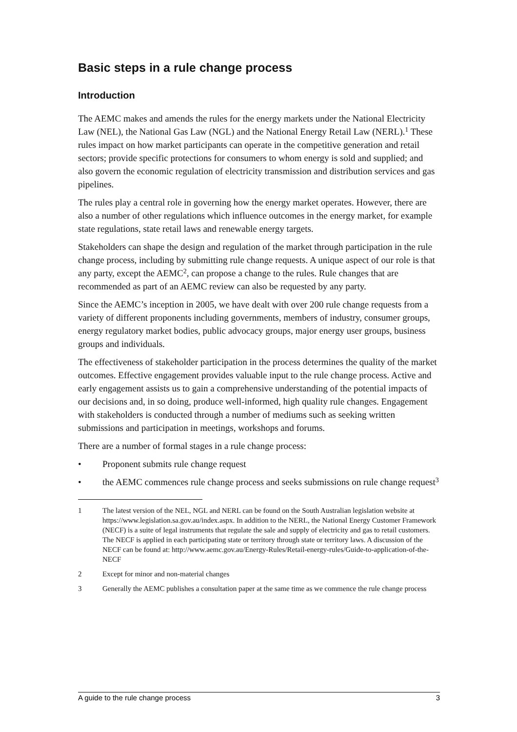Basic steps in a rule change process
Introduction
The AEMC makes and amends the rules for the energy markets under the National Electricity Law (NEL), the National Gas Law (NGL) and the National Energy Retail Law (NERL).<sup>1</sup> These rules impact on how market participants can operate in the competitive generation and retail sectors; provide specific protections for consumers to whom energy is sold and supplied; and also govern the economic regulation of electricity transmission and distribution services and gas pipelines.
The rules play a central role in governing how the energy market operates. However, there are also a number of other regulations which influence outcomes in the energy market, for example state regulations, state retail laws and renewable energy targets.
Stakeholders can shape the design and regulation of the market through participation in the rule change process, including by submitting rule change requests. A unique aspect of our role is that any party, except the AEMC<sup>2</sup>, can propose a change to the rules. Rule changes that are recommended as part of an AEMC review can also be requested by any party.
Since the AEMC’s inception in 2005, we have dealt with over 200 rule change requests from a variety of different proponents including governments, members of industry, consumer groups, energy regulatory market bodies, public advocacy groups, major energy user groups, business groups and individuals.
The effectiveness of stakeholder participation in the process determines the quality of the market outcomes. Effective engagement provides valuable input to the rule change process. Active and early engagement assists us to gain a comprehensive understanding of the potential impacts of our decisions and, in so doing, produce well-informed, high quality rule changes. Engagement with stakeholders is conducted through a number of mediums such as seeking written submissions and participation in meetings, workshops and forums.
There are a number of formal stages in a rule change process:
• Proponent submits rule change request
• the AEMC commences rule change process and seeks submissions on rule change request<sup>3</sup>
1 The latest version of the NEL, NGL and NERL can be found on the South Australian legislation website at https://www.legislation.sa.gov.au/index.aspx. In addition to the NERL, the National Energy Customer Framework (NECF) is a suite of legal instruments that regulate the sale and supply of electricity and gas to retail customers. The NECF is applied in each participating state or territory through state or territory laws. A discussion of the NECF can be found at: http://www.aemc.gov.au/Energy-Rules/Retail-energy-rules/Guide-to-application-of-the-NECF
2 Except for minor and non-material changes
3 Generally the AEMC publishes a consultation paper at the same time as we commence the rule change process
A guide to the rule change process 3